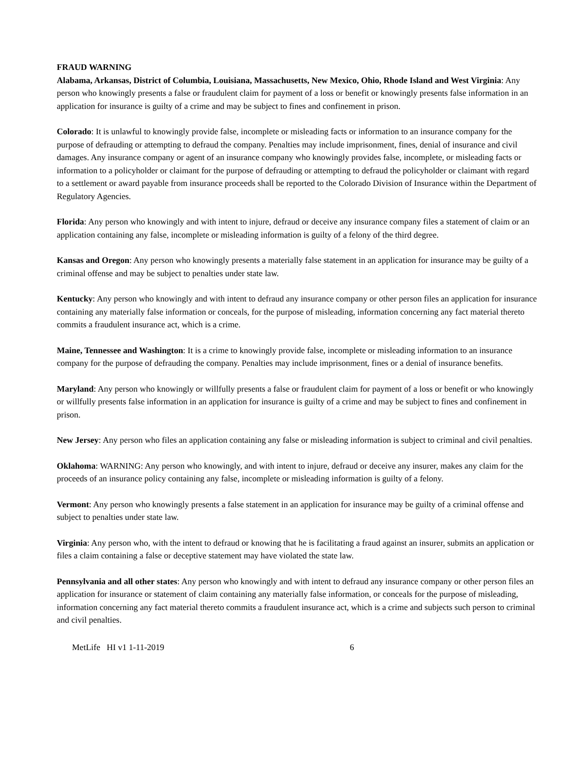FRAUD WARNING
Alabama, Arkansas, District of Columbia, Louisiana, Massachusetts, New Mexico, Ohio, Rhode Island and West Virginia: Any person who knowingly presents a false or fraudulent claim for payment of a loss or benefit or knowingly presents false information in an application for insurance is guilty of a crime and may be subject to fines and confinement in prison.
Colorado: It is unlawful to knowingly provide false, incomplete or misleading facts or information to an insurance company for the purpose of defrauding or attempting to defraud the company. Penalties may include imprisonment, fines, denial of insurance and civil damages. Any insurance company or agent of an insurance company who knowingly provides false, incomplete, or misleading facts or information to a policyholder or claimant for the purpose of defrauding or attempting to defraud the policyholder or claimant with regard to a settlement or award payable from insurance proceeds shall be reported to the Colorado Division of Insurance within the Department of Regulatory Agencies.
Florida: Any person who knowingly and with intent to injure, defraud or deceive any insurance company files a statement of claim or an application containing any false, incomplete or misleading information is guilty of a felony of the third degree.
Kansas and Oregon: Any person who knowingly presents a materially false statement in an application for insurance may be guilty of a criminal offense and may be subject to penalties under state law.
Kentucky: Any person who knowingly and with intent to defraud any insurance company or other person files an application for insurance containing any materially false information or conceals, for the purpose of misleading, information concerning any fact material thereto commits a fraudulent insurance act, which is a crime.
Maine, Tennessee and Washington: It is a crime to knowingly provide false, incomplete or misleading information to an insurance company for the purpose of defrauding the company. Penalties may include imprisonment, fines or a denial of insurance benefits.
Maryland: Any person who knowingly or willfully presents a false or fraudulent claim for payment of a loss or benefit or who knowingly or willfully presents false information in an application for insurance is guilty of a crime and may be subject to fines and confinement in prison.
New Jersey: Any person who files an application containing any false or misleading information is subject to criminal and civil penalties.
Oklahoma: WARNING: Any person who knowingly, and with intent to injure, defraud or deceive any insurer, makes any claim for the proceeds of an insurance policy containing any false, incomplete or misleading information is guilty of a felony.
Vermont: Any person who knowingly presents a false statement in an application for insurance may be guilty of a criminal offense and subject to penalties under state law.
Virginia: Any person who, with the intent to defraud or knowing that he is facilitating a fraud against an insurer, submits an application or files a claim containing a false or deceptive statement may have violated the state law.
Pennsylvania and all other states: Any person who knowingly and with intent to defraud any insurance company or other person files an application for insurance or statement of claim containing any materially false information, or conceals for the purpose of misleading, information concerning any fact material thereto commits a fraudulent insurance act, which is a crime and subjects such person to criminal and civil penalties.
MetLife HI v1 1-11-2019 6